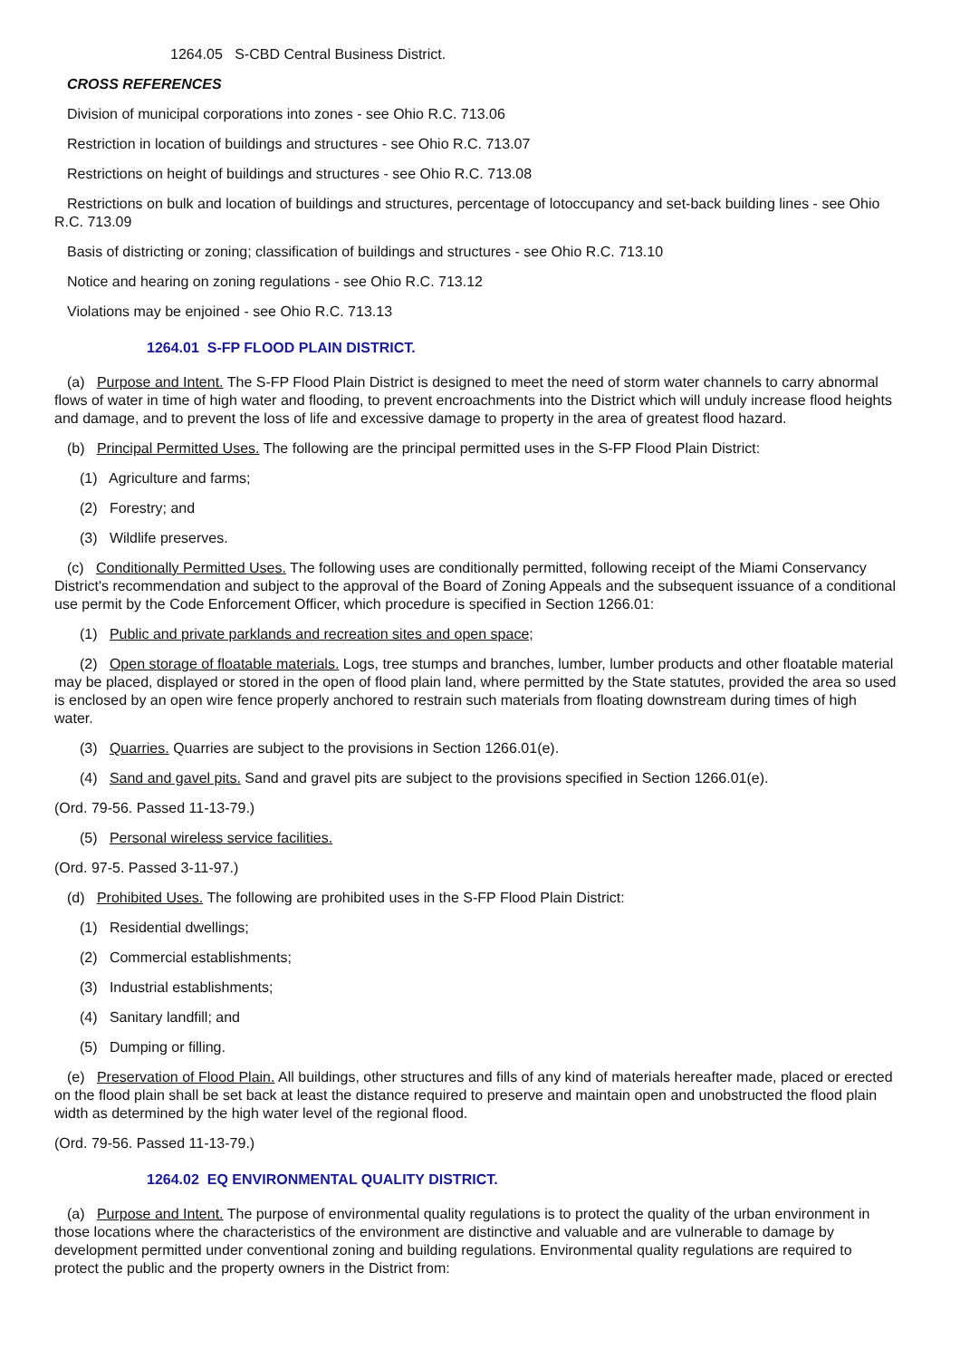1264.05 S-CBD Central Business District.
CROSS REFERENCES
Division of municipal corporations into zones - see Ohio R.C. 713.06
Restriction in location of buildings and structures - see Ohio R.C. 713.07
Restrictions on height of buildings and structures - see Ohio R.C. 713.08
Restrictions on bulk and location of buildings and structures, percentage of lotoccupancy and set-back building lines - see Ohio R.C. 713.09
Basis of districting or zoning; classification of buildings and structures - see Ohio R.C. 713.10
Notice and hearing on zoning regulations - see Ohio R.C. 713.12
Violations may be enjoined - see Ohio R.C. 713.13
1264.01 S-FP FLOOD PLAIN DISTRICT.
(a) Purpose and Intent. The S-FP Flood Plain District is designed to meet the need of storm water channels to carry abnormal flows of water in time of high water and flooding, to prevent encroachments into the District which will unduly increase flood heights and damage, and to prevent the loss of life and excessive damage to property in the area of greatest flood hazard.
(b) Principal Permitted Uses. The following are the principal permitted uses in the S-FP Flood Plain District:
(1) Agriculture and farms;
(2) Forestry; and
(3) Wildlife preserves.
(c) Conditionally Permitted Uses. The following uses are conditionally permitted, following receipt of the Miami Conservancy District's recommendation and subject to the approval of the Board of Zoning Appeals and the subsequent issuance of a conditional use permit by the Code Enforcement Officer, which procedure is specified in Section 1266.01:
(1) Public and private parklands and recreation sites and open space;
(2) Open storage of floatable materials. Logs, tree stumps and branches, lumber, lumber products and other floatable material may be placed, displayed or stored in the open of flood plain land, where permitted by the State statutes, provided the area so used is enclosed by an open wire fence properly anchored to restrain such materials from floating downstream during times of high water.
(3) Quarries. Quarries are subject to the provisions in Section 1266.01(e).
(4) Sand and gavel pits. Sand and gravel pits are subject to the provisions specified in Section 1266.01(e).
(Ord. 79-56. Passed 11-13-79.)
(5) Personal wireless service facilities.
(Ord. 97-5. Passed 3-11-97.)
(d) Prohibited Uses. The following are prohibited uses in the S-FP Flood Plain District:
(1) Residential dwellings;
(2) Commercial establishments;
(3) Industrial establishments;
(4) Sanitary landfill; and
(5) Dumping or filling.
(e) Preservation of Flood Plain. All buildings, other structures and fills of any kind of materials hereafter made, placed or erected on the flood plain shall be set back at least the distance required to preserve and maintain open and unobstructed the flood plain width as determined by the high water level of the regional flood.
(Ord. 79-56. Passed 11-13-79.)
1264.02 EQ ENVIRONMENTAL QUALITY DISTRICT.
(a) Purpose and Intent. The purpose of environmental quality regulations is to protect the quality of the urban environment in those locations where the characteristics of the environment are distinctive and valuable and are vulnerable to damage by development permitted under conventional zoning and building regulations. Environmental quality regulations are required to protect the public and the property owners in the District from: